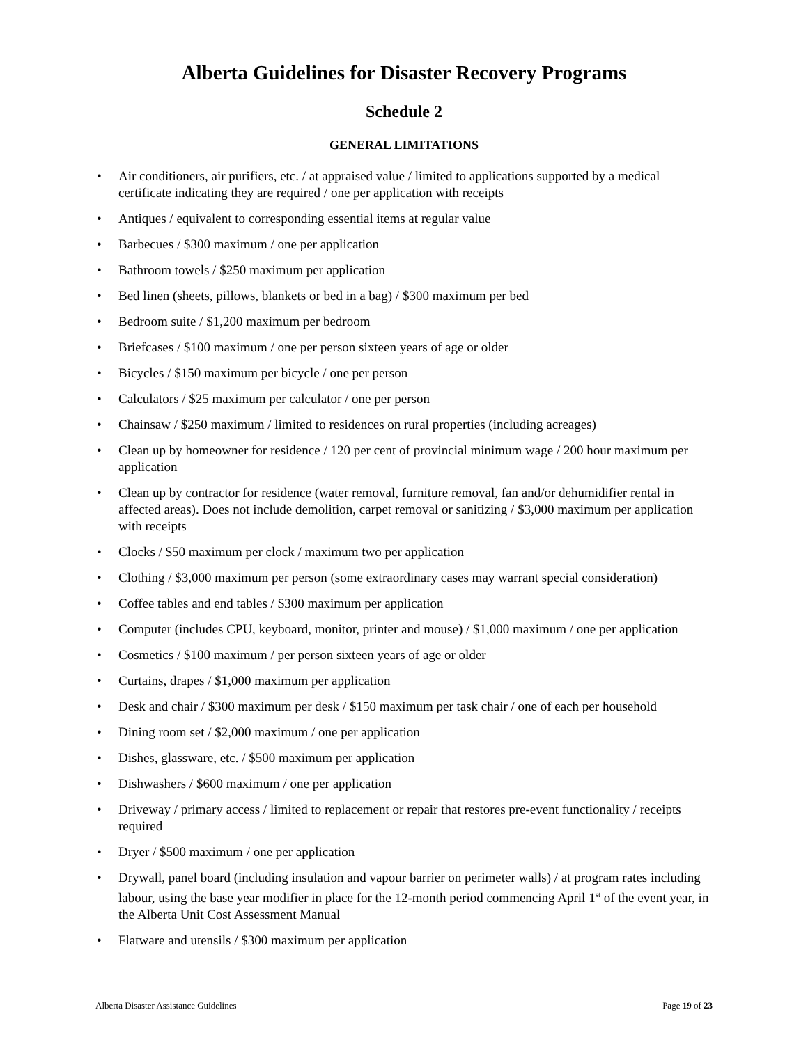Alberta Guidelines for Disaster Recovery Programs
Schedule 2
GENERAL LIMITATIONS
• Air conditioners, air purifiers, etc. / at appraised value / limited to applications supported by a medical certificate indicating they are required / one per application with receipts
• Antiques / equivalent to corresponding essential items at regular value
• Barbecues / $300 maximum / one per application
• Bathroom towels / $250 maximum per application
• Bed linen (sheets, pillows, blankets or bed in a bag) / $300 maximum per bed
• Bedroom suite / $1,200 maximum per bedroom
• Briefcases / $100 maximum / one per person sixteen years of age or older
• Bicycles / $150 maximum per bicycle / one per person
• Calculators / $25 maximum per calculator / one per person
• Chainsaw / $250 maximum / limited to residences on rural properties (including acreages)
• Clean up by homeowner for residence / 120 per cent of provincial minimum wage / 200 hour maximum per application
• Clean up by contractor for residence (water removal, furniture removal, fan and/or dehumidifier rental in affected areas). Does not include demolition, carpet removal or sanitizing / $3,000 maximum per application with receipts
• Clocks / $50 maximum per clock / maximum two per application
• Clothing / $3,000 maximum per person (some extraordinary cases may warrant special consideration)
• Coffee tables and end tables / $300 maximum per application
• Computer (includes CPU, keyboard, monitor, printer and mouse) / $1,000 maximum / one per application
• Cosmetics / $100 maximum / per person sixteen years of age or older
• Curtains, drapes / $1,000 maximum per application
• Desk and chair / $300 maximum per desk / $150 maximum per task chair / one of each per household
• Dining room set / $2,000 maximum / one per application
• Dishes, glassware, etc. / $500 maximum per application
• Dishwashers / $600 maximum / one per application
• Driveway / primary access / limited to replacement or repair that restores pre-event functionality / receipts required
• Dryer / $500 maximum / one per application
• Drywall, panel board (including insulation and vapour barrier on perimeter walls) / at program rates including labour, using the base year modifier in place for the 12-month period commencing April 1<sup>st</sup> of the event year, in the Alberta Unit Cost Assessment Manual
• Flatware and utensils / $300 maximum per application
Alberta Disaster Assistance Guidelines Page 19 of 23